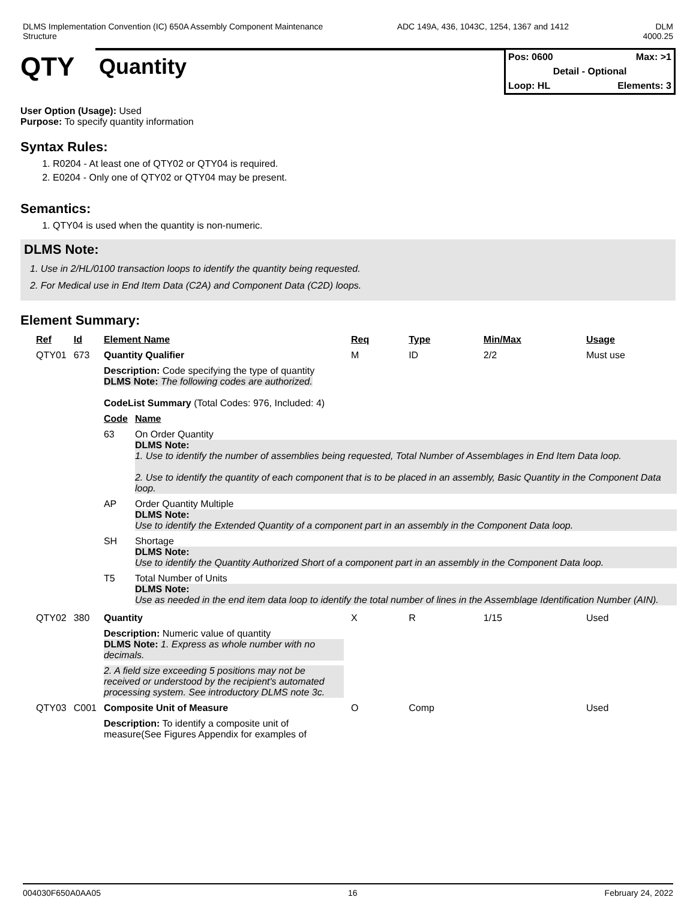DLMS Implementation Convention (IC) 650A Assembly Component Maintenance
Structure
ADC 149A, 436, 1043C, 1254, 1367 and 1412
DLM
4000.25
QTY
Quantity
Pos: 0600 Max: >1
Detail - Optional
Loop: HL Elements: 3
User Option (Usage): Used
Purpose: To specify quantity information
Syntax Rules:
1. R0204 - At least one of QTY02 or QTY04 is required.
2. E0204 - Only one of QTY02 or QTY04 may be present.
Semantics:
1. QTY04 is used when the quantity is non-numeric.
DLMS Note:
1. Use in 2/HL/0100 transaction loops to identify the quantity being requested.
2. For Medical use in End Item Data (C2A) and Component Data (C2D) loops.
Element Summary:
| Ref | Id | Element Name | Req | Type | Min/Max | Usage |
| --- | --- | --- | --- | --- | --- | --- |
| QTY01 | 673 | Quantity Qualifier | M | ID | 2/2 | Must use |
| | | Description: Code specifying the type of quantity DLMS Note: The following codes are authorized. CodeList Summary (Total Codes: 976, Included: 4) / Code / Name / / --- / --- / / 63 / On Order Quantity DLMS Note: 1. Use to identify the number of assemblies being requested, Total Number of Assemblages in End Item Data loop. 2. Use to identify the quantity of each component that is to be placed in an assembly, Basic Quantity in the Component Data loop. / / AP / Order Quantity Multiple DLMS Note: Use to identify the Extended Quantity of a component part in an assembly in the Component Data loop. / / SH / Shortage DLMS Note: Use to identify the Quantity Authorized Short of a component part in an assembly in the Component Data loop. / / T5 / Total Number of Units DLMS Note: Use as needed in the end item data loop to identify the total number of lines in the Assemblage Identification Number (AIN). / | | | | |
| QTY02 | 380 | Quantity | X | R | 1/15 | Used |
| | | Description: Numeric value of quantity DLMS Note: 1. Express as whole number with no decimals. 2. A field size exceeding 5 positions may not be received or understood by the recipient's automated processing system. See introductory DLMS note 3c. | | | | |
| QTY03 | C001 | Composite Unit of Measure | O | Comp | | Used |
| | | Description: To identify a composite unit of measure(See Figures Appendix for examples of | | | | |
004030F650A0AA05 16 February 24, 2022